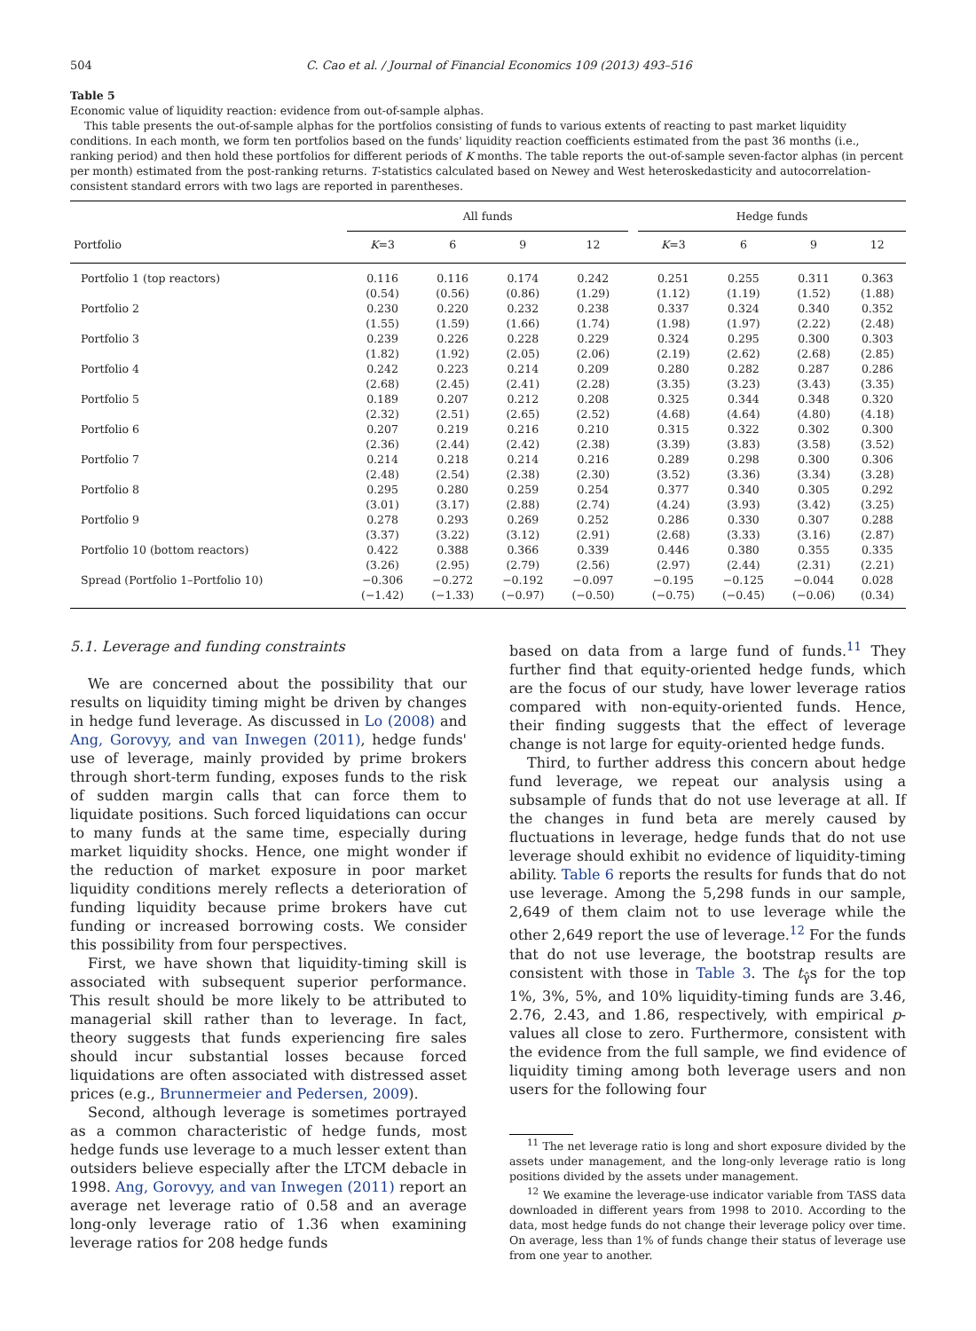504 C. Cao et al. / Journal of Financial Economics 109 (2013) 493–516
Table 5
Economic value of liquidity reaction: evidence from out-of-sample alphas.
This table presents the out-of-sample alphas for the portfolios consisting of funds to various extents of reacting to past market liquidity conditions. In each month, we form ten portfolios based on the funds' liquidity reaction coefficients estimated from the past 36 months (i.e., ranking period) and then hold these portfolios for different periods of K months. The table reports the out-of-sample seven-factor alphas (in percent per month) estimated from the post-ranking returns. T-statistics calculated based on Newey and West heteroskedasticity and autocorrelation-consistent standard errors with two lags are reported in parentheses.
| | All funds | | | | | Hedge funds | | | |
| --- | --- | --- | --- | --- | --- | --- | --- | --- | --- |
| Portfolio | K =3 | 6 | 9 | 12 | | K =3 | 6 | 9 | 12 |
| Portfolio 1 (top reactors) | 0.116 | 0.116 | 0.174 | 0.242 | | 0.251 | 0.255 | 0.311 | 0.363 |
| | (0.54) | (0.56) | (0.86) | (1.29) | | (1.12) | (1.19) | (1.52) | (1.88) |
| Portfolio 2 | 0.230 | 0.220 | 0.232 | 0.238 | | 0.337 | 0.324 | 0.340 | 0.352 |
| | (1.55) | (1.59) | (1.66) | (1.74) | | (1.98) | (1.97) | (2.22) | (2.48) |
| Portfolio 3 | 0.239 | 0.226 | 0.228 | 0.229 | | 0.324 | 0.295 | 0.300 | 0.303 |
| | (1.82) | (1.92) | (2.05) | (2.06) | | (2.19) | (2.62) | (2.68) | (2.85) |
| Portfolio 4 | 0.242 | 0.223 | 0.214 | 0.209 | | 0.280 | 0.282 | 0.287 | 0.286 |
| | (2.68) | (2.45) | (2.41) | (2.28) | | (3.35) | (3.23) | (3.43) | (3.35) |
| Portfolio 5 | 0.189 | 0.207 | 0.212 | 0.208 | | 0.325 | 0.344 | 0.348 | 0.320 |
| | (2.32) | (2.51) | (2.65) | (2.52) | | (4.68) | (4.64) | (4.80) | (4.18) |
| Portfolio 6 | 0.207 | 0.219 | 0.216 | 0.210 | | 0.315 | 0.322 | 0.302 | 0.300 |
| | (2.36) | (2.44) | (2.42) | (2.38) | | (3.39) | (3.83) | (3.58) | (3.52) |
| Portfolio 7 | 0.214 | 0.218 | 0.214 | 0.216 | | 0.289 | 0.298 | 0.300 | 0.306 |
| | (2.48) | (2.54) | (2.38) | (2.30) | | (3.52) | (3.36) | (3.34) | (3.28) |
| Portfolio 8 | 0.295 | 0.280 | 0.259 | 0.254 | | 0.377 | 0.340 | 0.305 | 0.292 |
| | (3.01) | (3.17) | (2.88) | (2.74) | | (4.24) | (3.93) | (3.42) | (3.25) |
| Portfolio 9 | 0.278 | 0.293 | 0.269 | 0.252 | | 0.286 | 0.330 | 0.307 | 0.288 |
| | (3.37) | (3.22) | (3.12) | (2.91) | | (2.68) | (3.33) | (3.16) | (2.87) |
| Portfolio 10 (bottom reactors) | 0.422 | 0.388 | 0.366 | 0.339 | | 0.446 | 0.380 | 0.355 | 0.335 |
| | (3.26) | (2.95) | (2.79) | (2.56) | | (2.97) | (2.44) | (2.31) | (2.21) |
| Spread (Portfolio 1–Portfolio 10) | −0.306 | −0.272 | −0.192 | −0.097 | | −0.195 | −0.125 | −0.044 | 0.028 |
| | (−1.42) | (−1.33) | (−0.97) | (−0.50) | | (−0.75) | (−0.45) | (−0.06) | (0.34) |
5.1. Leverage and funding constraints
We are concerned about the possibility that our results on liquidity timing might be driven by changes in hedge fund leverage. As discussed in Lo (2008) and Ang, Gorovyy, and van Inwegen (2011), hedge funds' use of leverage, mainly provided by prime brokers through short-term funding, exposes funds to the risk of sudden margin calls that can force them to liquidate positions. Such forced liquidations can occur to many funds at the same time, especially during market liquidity shocks. Hence, one might wonder if the reduction of market exposure in poor market liquidity conditions merely reflects a deterioration of funding liquidity because prime brokers have cut funding or increased borrowing costs. We consider this possibility from four perspectives.
First, we have shown that liquidity-timing skill is associated with subsequent superior performance. This result should be more likely to be attributed to managerial skill rather than to leverage. In fact, theory suggests that funds experiencing fire sales should incur substantial losses because forced liquidations are often associated with distressed asset prices (e.g., Brunnermeier and Pedersen, 2009).
Second, although leverage is sometimes portrayed as a common characteristic of hedge funds, most hedge funds use leverage to a much lesser extent than outsiders believe especially after the LTCM debacle in 1998. Ang, Gorovyy, and van Inwegen (2011) report an average net leverage ratio of 0.58 and an average long-only leverage ratio of 1.36 when examining leverage ratios for 208 hedge funds
based on data from a large fund of funds.<sup>11</sup> They further find that equity-oriented hedge funds, which are the focus of our study, have lower leverage ratios compared with non-equity-oriented funds. Hence, their finding suggests that the effect of leverage change is not large for equity-oriented hedge funds.
Third, to further address this concern about hedge fund leverage, we repeat our analysis using a subsample of funds that do not use leverage at all. If the changes in fund beta are merely caused by fluctuations in leverage, hedge funds that do not use leverage should exhibit no evidence of liquidity-timing ability. Table 6 reports the results for funds that do not use leverage. Among the 5,298 funds in our sample, 2,649 of them claim not to use leverage while the other 2,649 report the use of leverage.<sup>12</sup> For the funds that do not use leverage, the bootstrap results are consistent with those in Table 3. The t<sub>γ̂</sub>s for the top 1%, 3%, 5%, and 10% liquidity-timing funds are 3.46, 2.76, 2.43, and 1.86, respectively, with empirical p-values all close to zero. Furthermore, consistent with the evidence from the full sample, we find evidence of liquidity timing among both leverage users and non users for the following four
<sup>11</sup> The net leverage ratio is long and short exposure divided by the assets under management, and the long-only leverage ratio is long positions divided by the assets under management.
<sup>12</sup> We examine the leverage-use indicator variable from TASS data downloaded in different years from 1998 to 2010. According to the data, most hedge funds do not change their leverage policy over time. On average, less than 1% of funds change their status of leverage use from one year to another.